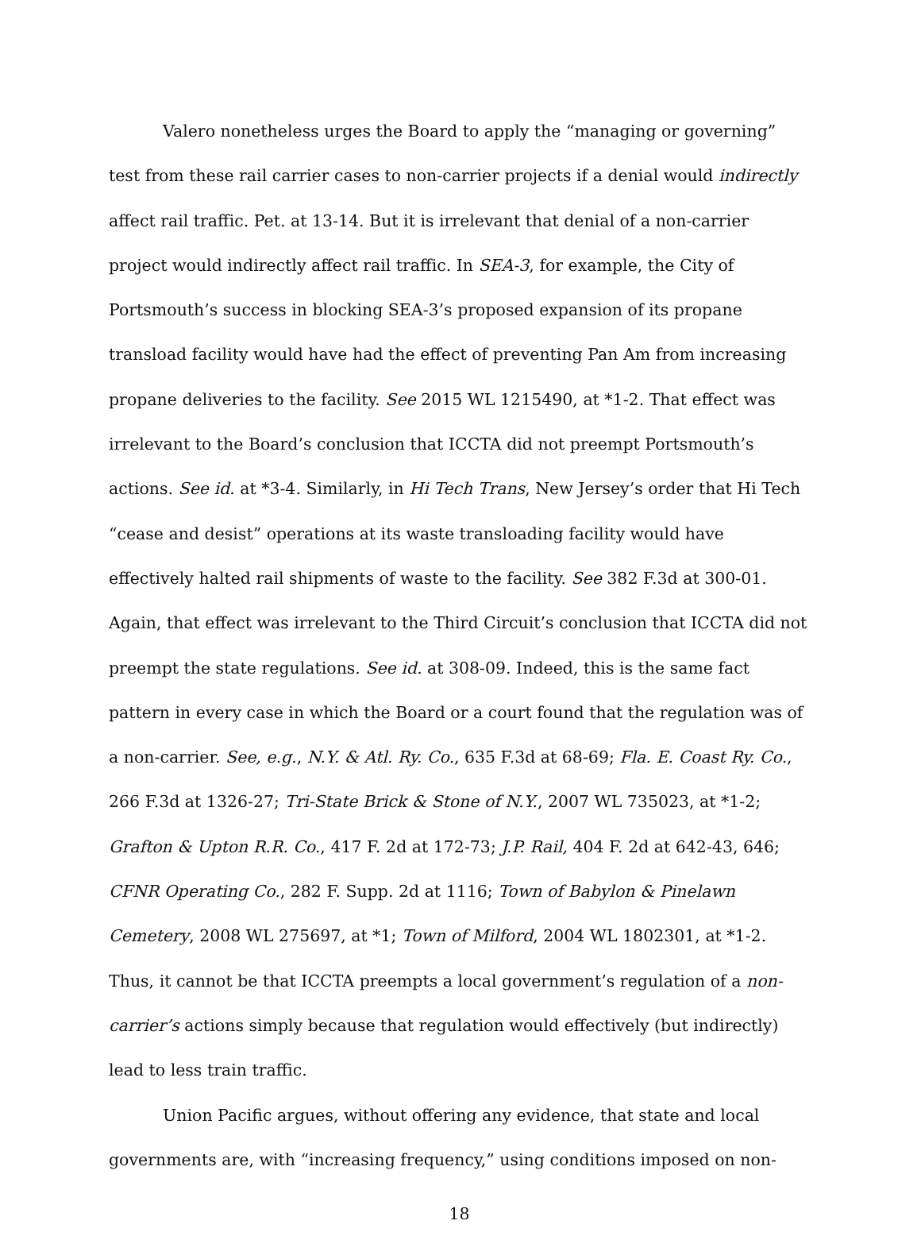Valero nonetheless urges the Board to apply the “managing or governing” test from these rail carrier cases to non-carrier projects if a denial would indirectly affect rail traffic. Pet. at 13-14. But it is irrelevant that denial of a non-carrier project would indirectly affect rail traffic. In SEA-3, for example, the City of Portsmouth’s success in blocking SEA-3’s proposed expansion of its propane transload facility would have had the effect of preventing Pan Am from increasing propane deliveries to the facility. See 2015 WL 1215490, at *1-2. That effect was irrelevant to the Board’s conclusion that ICCTA did not preempt Portsmouth’s actions. See id. at *3-4. Similarly, in Hi Tech Trans, New Jersey’s order that Hi Tech “cease and desist” operations at its waste transloading facility would have effectively halted rail shipments of waste to the facility. See 382 F.3d at 300-01. Again, that effect was irrelevant to the Third Circuit’s conclusion that ICCTA did not preempt the state regulations. See id. at 308-09. Indeed, this is the same fact pattern in every case in which the Board or a court found that the regulation was of a non-carrier. See, e.g., N.Y. & Atl. Ry. Co., 635 F.3d at 68-69; Fla. E. Coast Ry. Co., 266 F.3d at 1326-27; Tri-State Brick & Stone of N.Y., 2007 WL 735023, at *1-2; Grafton & Upton R.R. Co., 417 F. 2d at 172-73; J.P. Rail, 404 F. 2d at 642-43, 646; CFNR Operating Co., 282 F. Supp. 2d at 1116; Town of Babylon & Pinelawn Cemetery, 2008 WL 275697, at *1; Town of Milford, 2004 WL 1802301, at *1-2. Thus, it cannot be that ICCTA preempts a local government’s regulation of a non-carrier’s actions simply because that regulation would effectively (but indirectly) lead to less train traffic.
Union Pacific argues, without offering any evidence, that state and local governments are, with “increasing frequency,” using conditions imposed on non-
18